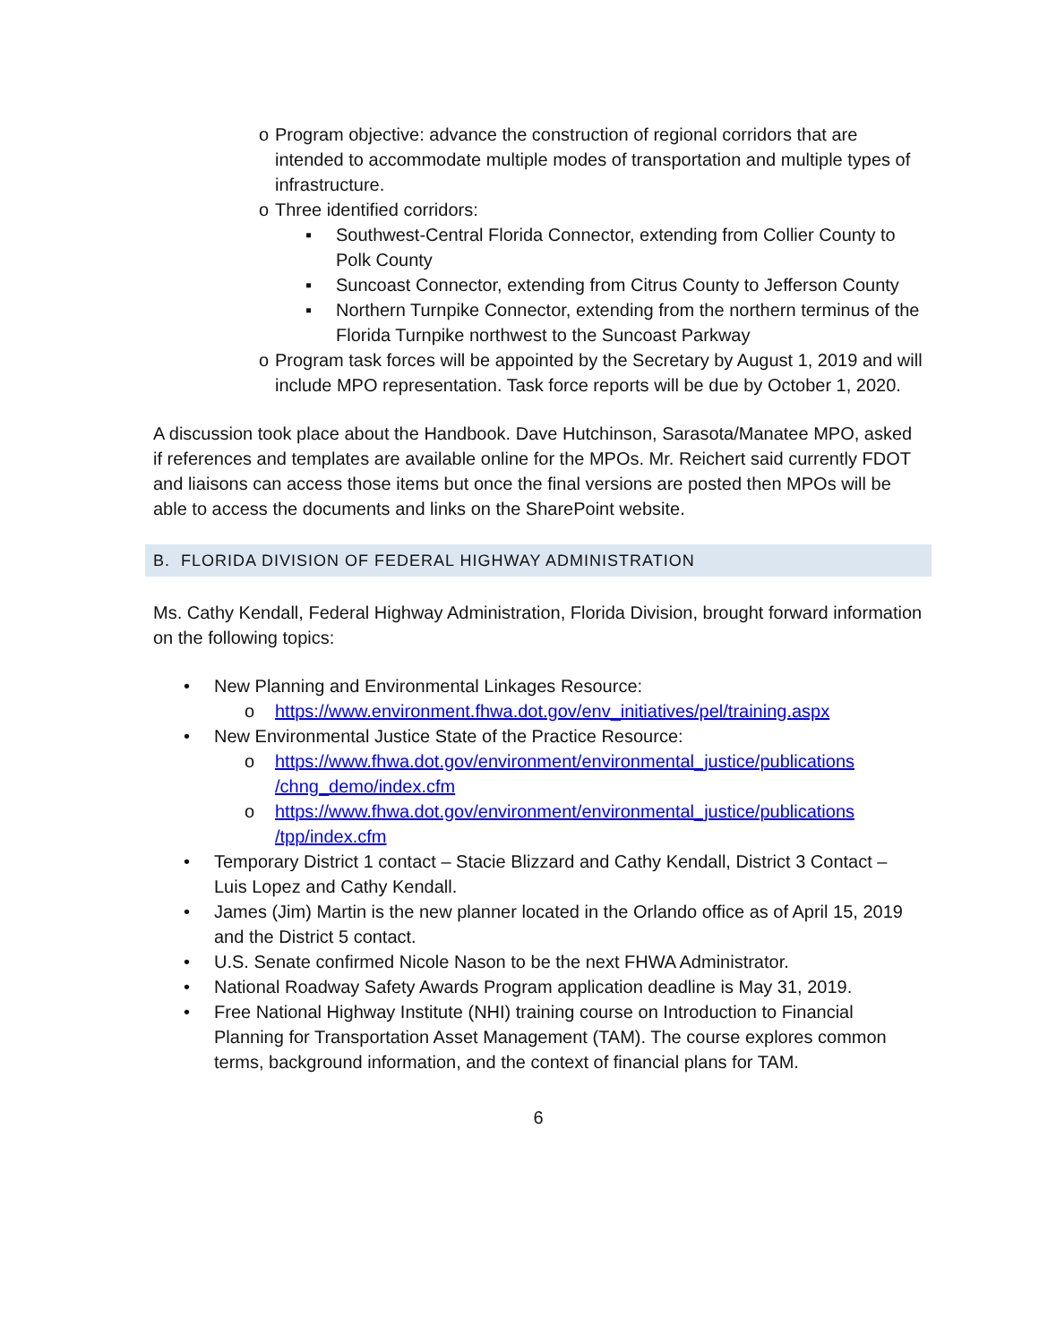o Program objective: advance the construction of regional corridors that are intended to accommodate multiple modes of transportation and multiple types of infrastructure.
o Three identified corridors:
▪ Southwest-Central Florida Connector, extending from Collier County to Polk County
▪ Suncoast Connector, extending from Citrus County to Jefferson County
▪ Northern Turnpike Connector, extending from the northern terminus of the Florida Turnpike northwest to the Suncoast Parkway
o Program task forces will be appointed by the Secretary by August 1, 2019 and will include MPO representation. Task force reports will be due by October 1, 2020.
A discussion took place about the Handbook. Dave Hutchinson, Sarasota/Manatee MPO, asked if references and templates are available online for the MPOs. Mr. Reichert said currently FDOT and liaisons can access those items but once the final versions are posted then MPOs will be able to access the documents and links on the SharePoint website.
B. FLORIDA DIVISION OF FEDERAL HIGHWAY ADMINISTRATION
Ms. Cathy Kendall, Federal Highway Administration, Florida Division, brought forward information on the following topics:
• New Planning and Environmental Linkages Resource:
o https://www.environment.fhwa.dot.gov/env_initiatives/pel/training.aspx
• New Environmental Justice State of the Practice Resource:
o https://www.fhwa.dot.gov/environment/environmental_justice/publications /chng_demo/index.cfm
o https://www.fhwa.dot.gov/environment/environmental_justice/publications /tpp/index.cfm
• Temporary District 1 contact – Stacie Blizzard and Cathy Kendall, District 3 Contact – Luis Lopez and Cathy Kendall.
• James (Jim) Martin is the new planner located in the Orlando office as of April 15, 2019 and the District 5 contact.
• U.S. Senate confirmed Nicole Nason to be the next FHWA Administrator.
• National Roadway Safety Awards Program application deadline is May 31, 2019.
• Free National Highway Institute (NHI) training course on Introduction to Financial Planning for Transportation Asset Management (TAM). The course explores common terms, background information, and the context of financial plans for TAM.
6